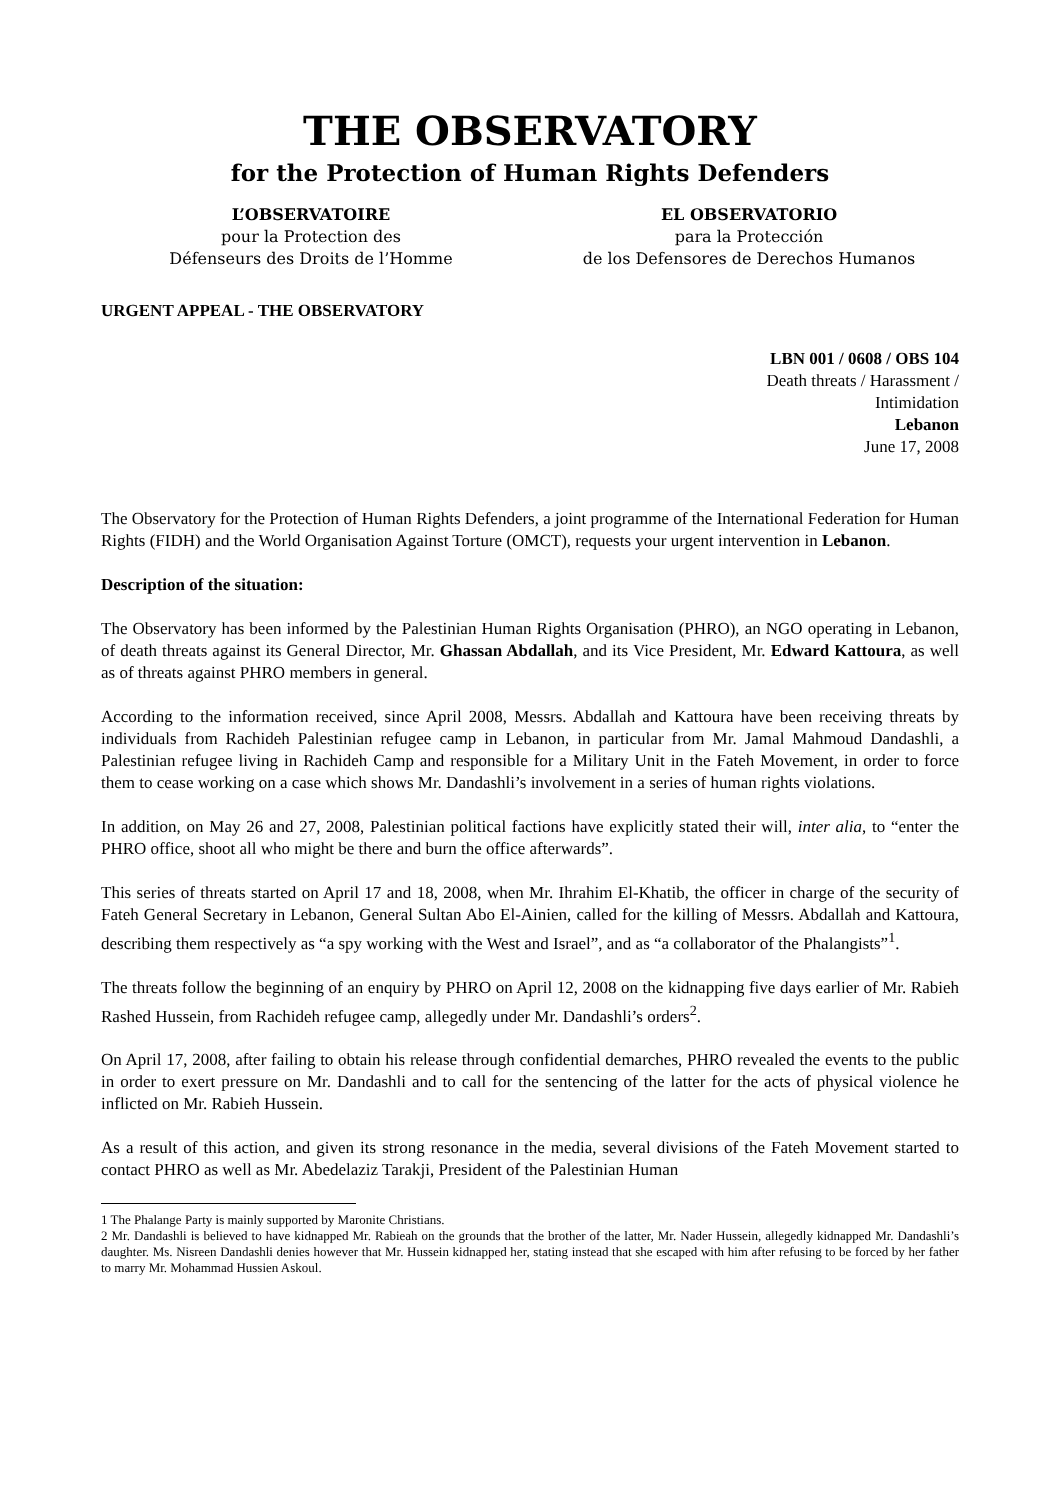THE OBSERVATORY
for the Protection of Human Rights Defenders
L’OBSERVATOIRE
pour la Protection des
Défenseurs des Droits de l’Homme
EL OBSERVATORIO
para la Protección
de los Defensores de Derechos Humanos
URGENT APPEAL - THE OBSERVATORY
LBN 001 / 0608 / OBS 104
Death threats / Harassment /
Intimidation
Lebanon
June 17, 2008
The Observatory for the Protection of Human Rights Defenders, a joint programme of the International Federation for Human Rights (FIDH) and the World Organisation Against Torture (OMCT), requests your urgent intervention in Lebanon.
Description of the situation:
The Observatory has been informed by the Palestinian Human Rights Organisation (PHRO), an NGO operating in Lebanon, of death threats against its General Director, Mr. Ghassan Abdallah, and its Vice President, Mr. Edward Kattoura, as well as of threats against PHRO members in general.
According to the information received, since April 2008, Messrs. Abdallah and Kattoura have been receiving threats by individuals from Rachideh Palestinian refugee camp in Lebanon, in particular from Mr. Jamal Mahmoud Dandashli, a Palestinian refugee living in Rachideh Camp and responsible for a Military Unit in the Fateh Movement, in order to force them to cease working on a case which shows Mr. Dandashli’s involvement in a series of human rights violations.
In addition, on May 26 and 27, 2008, Palestinian political factions have explicitly stated their will, inter alia, to “enter the PHRO office, shoot all who might be there and burn the office afterwards”.
This series of threats started on April 17 and 18, 2008, when Mr. Ihrahim El-Khatib, the officer in charge of the security of Fateh General Secretary in Lebanon, General Sultan Abo El-Ainien, called for the killing of Messrs. Abdallah and Kattoura, describing them respectively as “a spy working with the West and Israel”, and as “a collaborator of the Phalangists”<sup>1</sup>.
The threats follow the beginning of an enquiry by PHRO on April 12, 2008 on the kidnapping five days earlier of Mr. Rabieh Rashed Hussein, from Rachideh refugee camp, allegedly under Mr. Dandashli’s orders<sup>2</sup>.
On April 17, 2008, after failing to obtain his release through confidential demarches, PHRO revealed the events to the public in order to exert pressure on Mr. Dandashli and to call for the sentencing of the latter for the acts of physical violence he inflicted on Mr. Rabieh Hussein.
As a result of this action, and given its strong resonance in the media, several divisions of the Fateh Movement started to contact PHRO as well as Mr. Abedelaziz Tarakji, President of the Palestinian Human
1 The Phalange Party is mainly supported by Maronite Christians.
2 Mr. Dandashli is believed to have kidnapped Mr. Rabieah on the grounds that the brother of the latter, Mr. Nader Hussein, allegedly kidnapped Mr. Dandashli’s daughter. Ms. Nisreen Dandashli denies however that Mr. Hussein kidnapped her, stating instead that she escaped with him after refusing to be forced by her father to marry Mr. Mohammad Hussien Askoul.